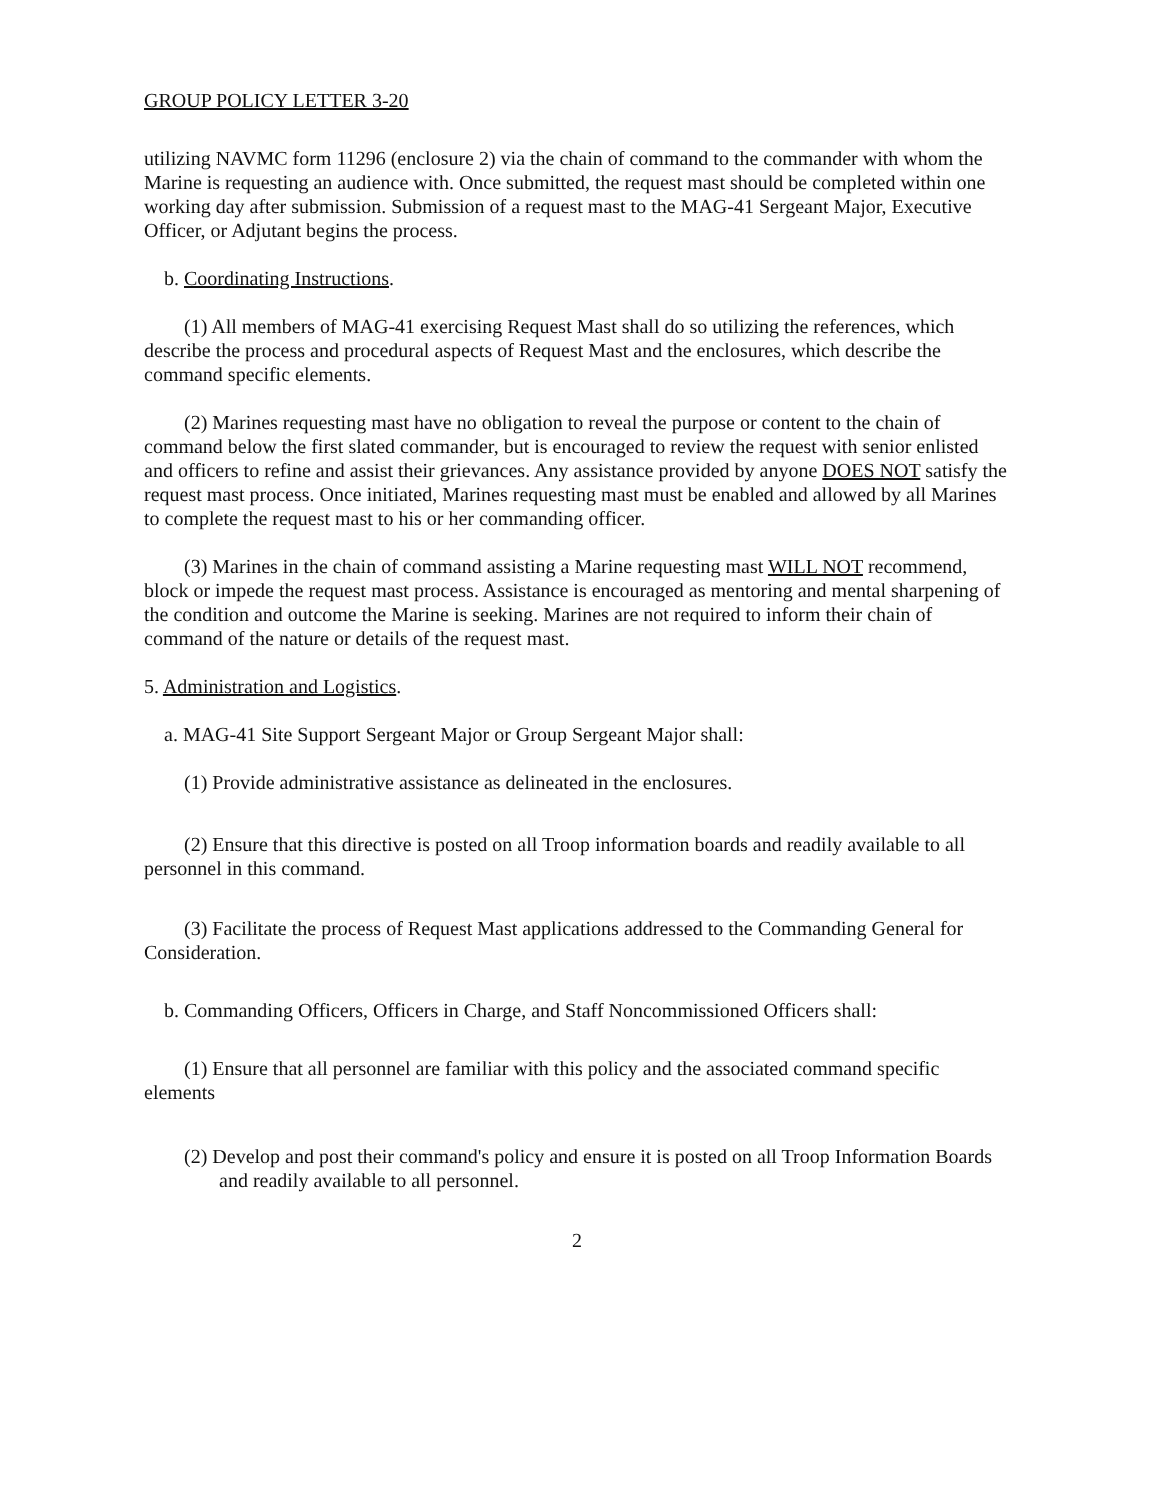GROUP POLICY LETTER 3-20
utilizing NAVMC form 11296 (enclosure 2) via the chain of command to the commander with whom the Marine is requesting an audience with. Once submitted, the request mast should be completed within one working day after submission. Submission of a request mast to the MAG-41 Sergeant Major, Executive Officer, or Adjutant begins the process.
b. Coordinating Instructions.
(1) All members of MAG-41 exercising Request Mast shall do so utilizing the references, which describe the process and procedural aspects of Request Mast and the enclosures, which describe the command specific elements.
(2) Marines requesting mast have no obligation to reveal the purpose or content to the chain of command below the first slated commander, but is encouraged to review the request with senior enlisted and officers to refine and assist their grievances. Any assistance provided by anyone DOES NOT satisfy the request mast process. Once initiated, Marines requesting mast must be enabled and allowed by all Marines to complete the request mast to his or her commanding officer.
(3) Marines in the chain of command assisting a Marine requesting mast WILL NOT recommend, block or impede the request mast process. Assistance is encouraged as mentoring and mental sharpening of the condition and outcome the Marine is seeking. Marines are not required to inform their chain of command of the nature or details of the request mast.
5. Administration and Logistics.
a. MAG-41 Site Support Sergeant Major or Group Sergeant Major shall:
(1) Provide administrative assistance as delineated in the enclosures.
(2) Ensure that this directive is posted on all Troop information boards and readily available to all personnel in this command.
(3) Facilitate the process of Request Mast applications addressed to the Commanding General for Consideration.
b. Commanding Officers, Officers in Charge, and Staff Noncommissioned Officers shall:
(1) Ensure that all personnel are familiar with this policy and the associated command specific elements
(2) Develop and post their command's policy and ensure it is posted on all Troop Information Boards and readily available to all personnel.
2